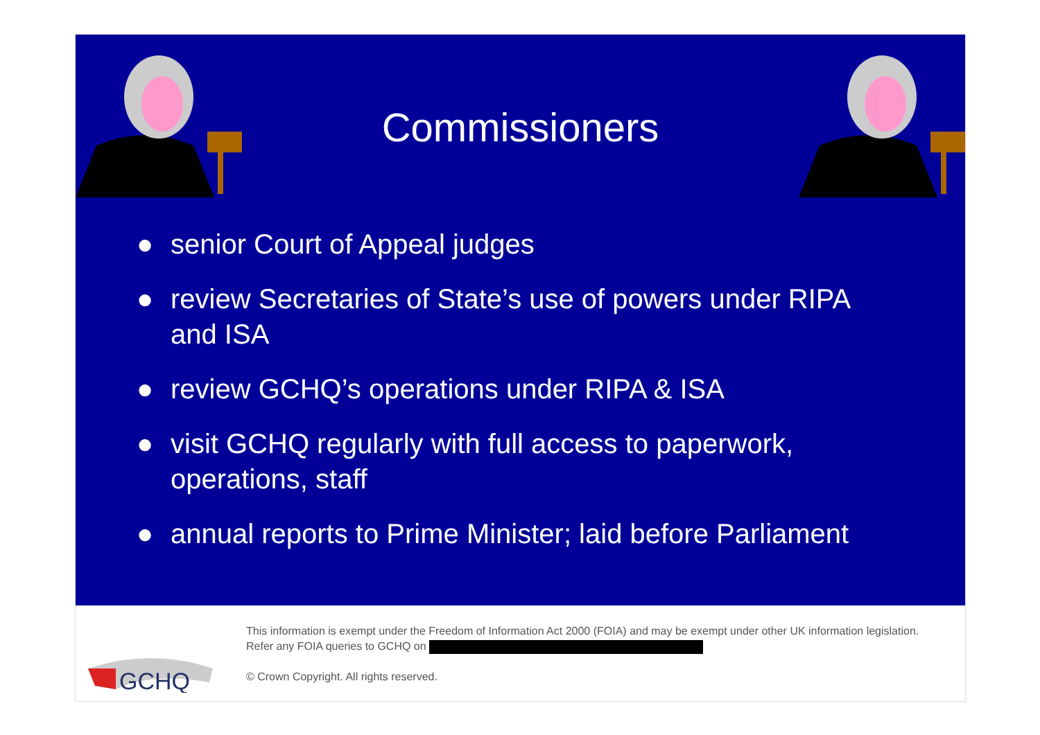Commissioners
● senior Court of Appeal judges
● review Secretaries of State’s use of powers under RIPA and ISA
● review GCHQ’s operations under RIPA & ISA
● visit GCHQ regularly with full access to paperwork, operations, staff
● annual reports to Prime Minister; laid before Parliament
GCHQ
This information is exempt under the Freedom of Information Act 2000 (FOIA) and may be exempt under other UK information legislation. Refer any FOIA queries to GCHQ on
© Crown Copyright. All rights reserved.